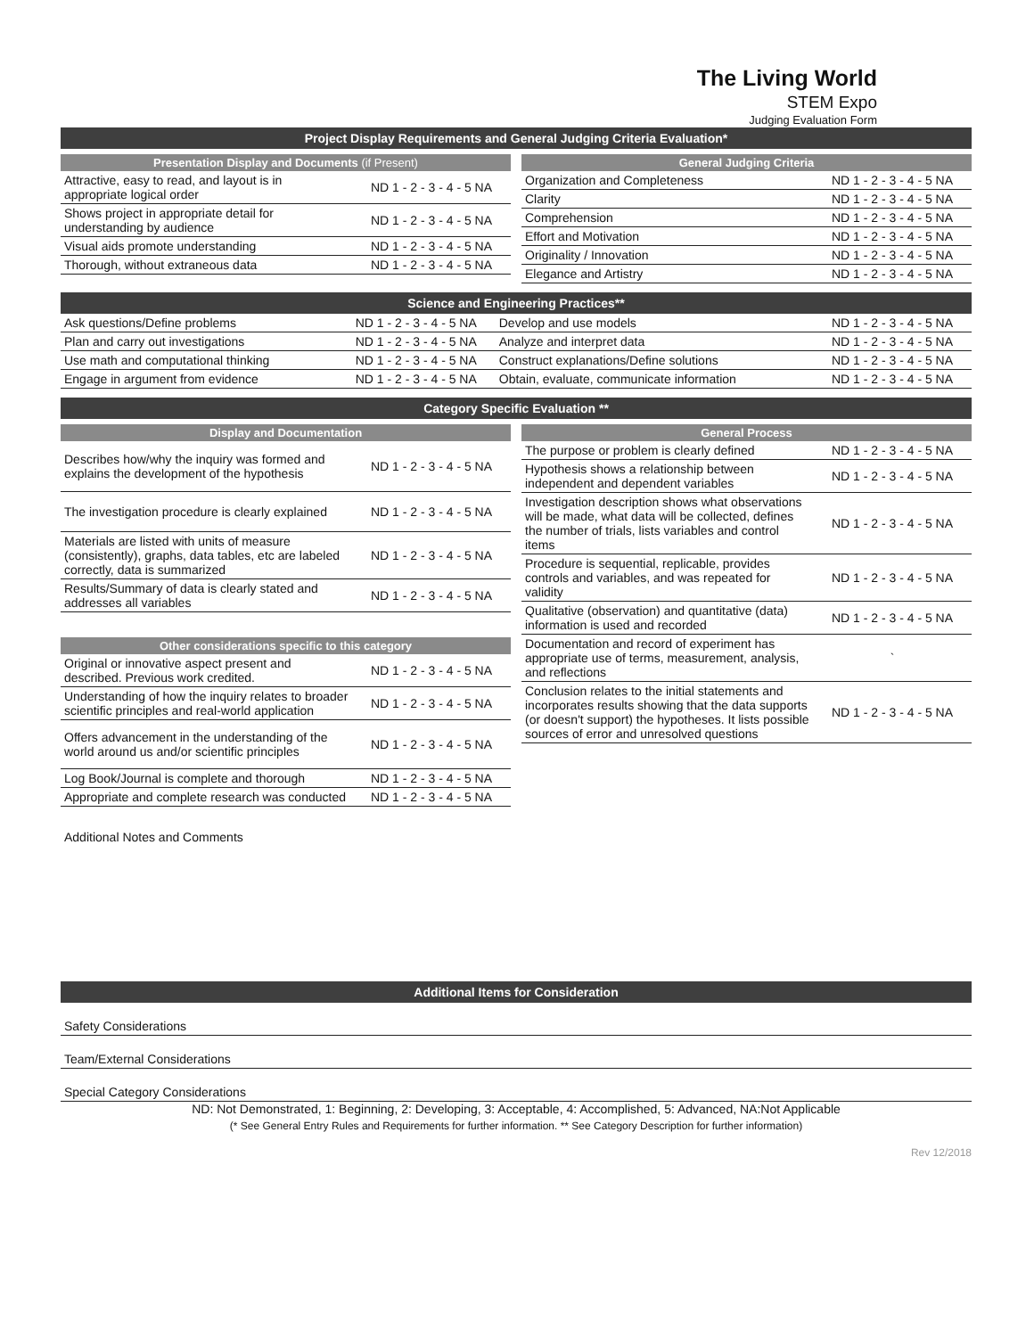The Living World
STEM Expo
Judging Evaluation Form
Project Display Requirements and General Judging Criteria Evaluation*
Presentation Display and Documents (if Present)
| Attractive, easy to read, and layout is in appropriate logical order | ND 1 - 2 - 3 - 4 - 5 NA |
| Shows project in appropriate detail for understanding by audience | ND 1 - 2 - 3 - 4 - 5 NA |
| Visual aids promote understanding | ND 1 - 2 - 3 - 4 - 5 NA |
| Thorough, without extraneous data | ND 1 - 2 - 3 - 4 - 5 NA |
General Judging Criteria
| Organization and Completeness | ND 1 - 2 - 3 - 4 - 5 NA |
| Clarity | ND 1 - 2 - 3 - 4 - 5 NA |
| Comprehension | ND 1 - 2 - 3 - 4 - 5 NA |
| Effort and Motivation | ND 1 - 2 - 3 - 4 - 5 NA |
| Originality / Innovation | ND 1 - 2 - 3 - 4 - 5 NA |
| Elegance and Artistry | ND 1 - 2 - 3 - 4 - 5 NA |
Science and Engineering Practices**
| Ask questions/Define problems | ND 1 - 2 - 3 - 4 - 5 NA | Develop and use models | ND 1 - 2 - 3 - 4 - 5 NA |
| Plan and carry out investigations | ND 1 - 2 - 3 - 4 - 5 NA | Analyze and interpret data | ND 1 - 2 - 3 - 4 - 5 NA |
| Use math and computational thinking | ND 1 - 2 - 3 - 4 - 5 NA | Construct explanations/Define solutions | ND 1 - 2 - 3 - 4 - 5 NA |
| Engage in argument from evidence | ND 1 - 2 - 3 - 4 - 5 NA | Obtain, evaluate, communicate information | ND 1 - 2 - 3 - 4 - 5 NA |
Category Specific Evaluation **
Display and Documentation
| Describes how/why the inquiry was formed and explains the development of the hypothesis | ND 1 - 2 - 3 - 4 - 5 NA |
| The investigation procedure is clearly explained | ND 1 - 2 - 3 - 4 - 5 NA |
| Materials are listed with units of measure (consistently), graphs, data tables, etc are labeled correctly, data is summarized | ND 1 - 2 - 3 - 4 - 5 NA |
| Results/Summary of data is clearly stated and addresses all variables | ND 1 - 2 - 3 - 4 - 5 NA |
Other considerations specific to this category
| Original or innovative aspect present and described. Previous work credited. | ND 1 - 2 - 3 - 4 - 5 NA |
| Understanding of how the inquiry relates to broader scientific principles and real-world application | ND 1 - 2 - 3 - 4 - 5 NA |
| Offers advancement in the understanding of the world around us and/or scientific principles | ND 1 - 2 - 3 - 4 - 5 NA |
| Log Book/Journal is complete and thorough | ND 1 - 2 - 3 - 4 - 5 NA |
| Appropriate and complete research was conducted | ND 1 - 2 - 3 - 4 - 5 NA |
General Process
| The purpose or problem is clearly defined | ND 1 - 2 - 3 - 4 - 5 NA |
| Hypothesis shows a relationship between independent and dependent variables | ND 1 - 2 - 3 - 4 - 5 NA |
| Investigation description shows what observations will be made, what data will be collected, defines the number of trials, lists variables and control items | ND 1 - 2 - 3 - 4 - 5 NA |
| Procedure is sequential, replicable, provides controls and variables, and was repeated for validity | ND 1 - 2 - 3 - 4 - 5 NA |
| Qualitative (observation) and quantitative (data) information is used and recorded | ND 1 - 2 - 3 - 4 - 5 NA |
| Documentation and record of experiment has appropriate use of terms, measurement, analysis, and reflections | ` |
| Conclusion relates to the initial statements and incorporates results showing that the data supports (or doesn't support) the hypotheses. It lists possible sources of error and unresolved questions | ND 1 - 2 - 3 - 4 - 5 NA |
Additional Notes and Comments
Additional Items for Consideration
Safety Considerations
Team/External Considerations
Special Category Considerations
ND: Not Demonstrated, 1: Beginning, 2: Developing, 3: Acceptable, 4: Accomplished, 5: Advanced, NA:Not Applicable
(* See General Entry Rules and Requirements for further information. ** See Category Description for further information)
Rev 12/2018